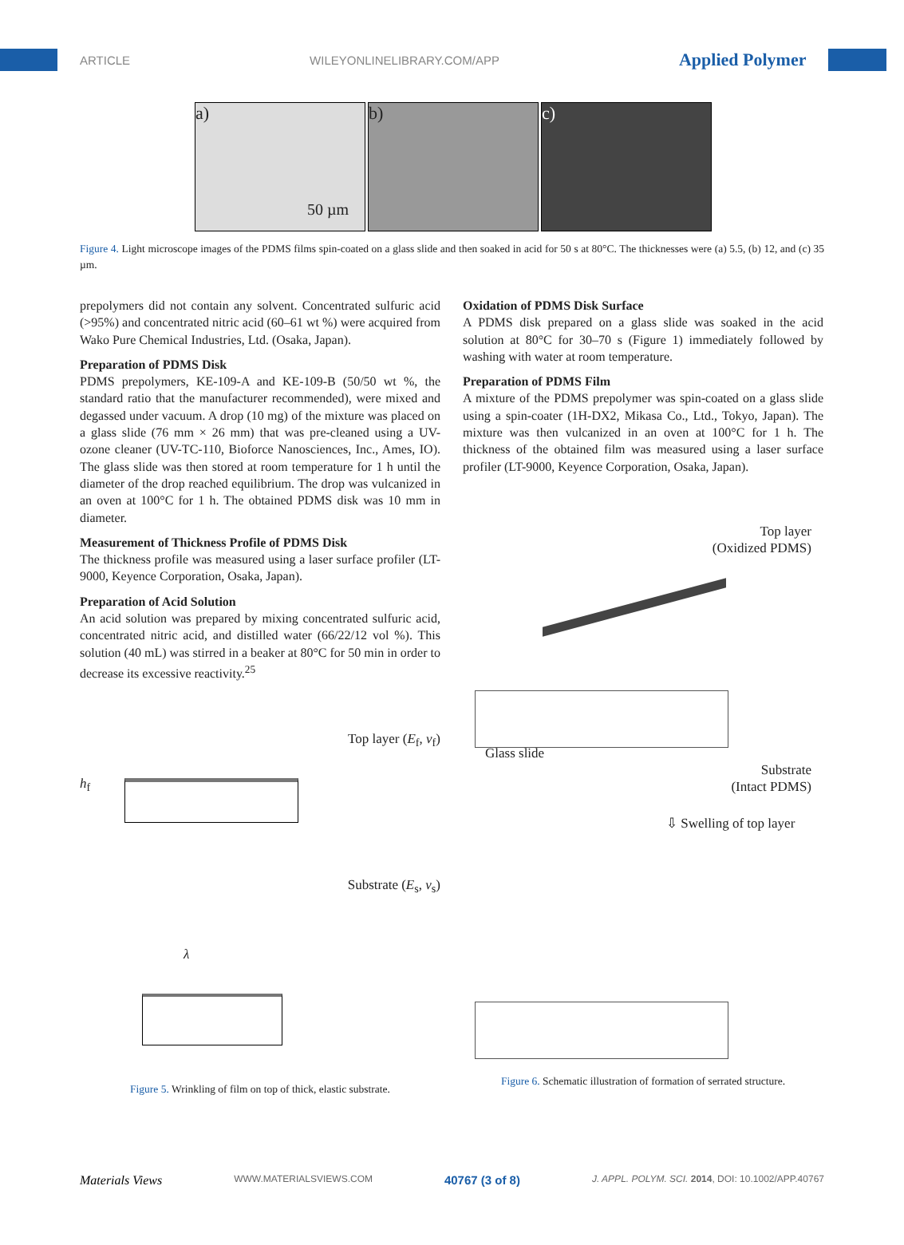ARTICLE WILEYONLINELIBRARY.COM/APP Applied Polymer
a)
50 µm
b) c)
Figure 4. Light microscope images of the PDMS films spin-coated on a glass slide and then soaked in acid for 50 s at 80°C. The thicknesses were (a) 5.5, (b) 12, and (c) 35 µm.
prepolymers did not contain any solvent. Concentrated sulfuric acid (>95%) and concentrated nitric acid (60–61 wt %) were acquired from Wako Pure Chemical Industries, Ltd. (Osaka, Japan).
Preparation of PDMS Disk
PDMS prepolymers, KE-109-A and KE-109-B (50/50 wt %, the standard ratio that the manufacturer recommended), were mixed and degassed under vacuum. A drop (10 mg) of the mixture was placed on a glass slide (76 mm × 26 mm) that was pre-cleaned using a UV-ozone cleaner (UV-TC-110, Bioforce Nanosciences, Inc., Ames, IO). The glass slide was then stored at room temperature for 1 h until the diameter of the drop reached equilibrium. The drop was vulcanized in an oven at 100°C for 1 h. The obtained PDMS disk was 10 mm in diameter.
Measurement of Thickness Profile of PDMS Disk
The thickness profile was measured using a laser surface profiler (LT-9000, Keyence Corporation, Osaka, Japan).
Preparation of Acid Solution
An acid solution was prepared by mixing concentrated sulfuric acid, concentrated nitric acid, and distilled water (66/22/12 vol %). This solution (40 mL) was stirred in a beaker at 80°C for 50 min in order to decrease its excessive reactivity.<sup>25</sup>
Top layer (E<sub>f</sub>, ν<sub>f</sub>)
h<sub>f</sub>
Substrate (E<sub>s</sub>, ν<sub>s</sub>)
λ
Figure 5. Wrinkling of film on top of thick, elastic substrate.
Oxidation of PDMS Disk Surface
A PDMS disk prepared on a glass slide was soaked in the acid solution at 80°C for 30–70 s (Figure 1) immediately followed by washing with water at room temperature.
Preparation of PDMS Film
A mixture of the PDMS prepolymer was spin-coated on a glass slide using a spin-coater (1H-DX2, Mikasa Co., Ltd., Tokyo, Japan). The mixture was then vulcanized in an oven at 100°C for 1 h. The thickness of the obtained film was measured using a laser surface profiler (LT-9000, Keyence Corporation, Osaka, Japan).
Top layer
(Oxidized PDMS)
Glass slide
Substrate
(Intact PDMS)
⇩ Swelling of top layer
Figure 6. Schematic illustration of formation of serrated structure.
Materials Views WWW.MATERIALSVIEWS.COM 40767 (3 of 8) J. APPL. POLYM. SCI. 2014, DOI: 10.1002/APP.40767